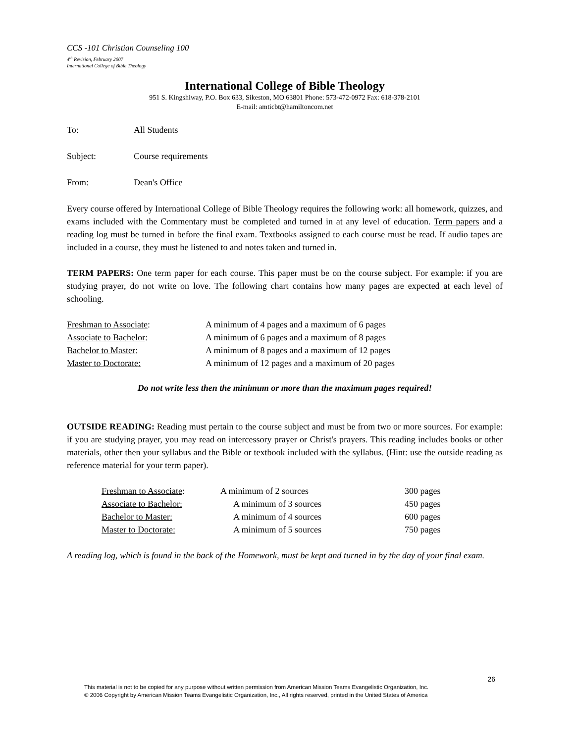CCS -101 Christian Counseling 100
4<sup>th</sup> Revision, February 2007
International College of Bible Theology
International College of Bible Theology
951 S. Kingshiway, P.O. Box 633, Sikeston, MO 63801 Phone: 573-472-0972 Fax: 618-378-2101
E-mail: amticbt@hamiltoncom.net
To: All Students
Subject: Course requirements
From: Dean's Office
Every course offered by International College of Bible Theology requires the following work: all homework, quizzes, and exams included with the Commentary must be completed and turned in at any level of education. Term papers and a reading log must be turned in before the final exam. Textbooks assigned to each course must be read. If audio tapes are included in a course, they must be listened to and notes taken and turned in.
TERM PAPERS: One term paper for each course. This paper must be on the course subject. For example: if you are studying prayer, do not write on love. The following chart contains how many pages are expected at each level of schooling.
| Freshman to Associate : | A minimum of 4 pages and a maximum of 6 pages |
| Associate to Bachelor : | A minimum of 6 pages and a maximum of 8 pages |
| Bachelor to Master : | A minimum of 8 pages and a maximum of 12 pages |
| Master to Doctorate: | A minimum of 12 pages and a maximum of 20 pages |
Do not write less then the minimum or more than the maximum pages required!
OUTSIDE READING: Reading must pertain to the course subject and must be from two or more sources. For example: if you are studying prayer, you may read on intercessory prayer or Christ's prayers. This reading includes books or other materials, other then your syllabus and the Bible or textbook included with the syllabus. (Hint: use the outside reading as reference material for your term paper).
| Freshman to Associate : | A minimum of 2 sources | 300 pages |
| Associate to Bachelor: | A minimum of 3 sources | 450 pages |
| Bachelor to Master: | A minimum of 4 sources | 600 pages |
| Master to Doctorate: | A minimum of 5 sources | 750 pages |
A reading log, which is found in the back of the Homework, must be kept and turned in by the day of your final exam.
26
This material is not to be copied for any purpose without written permission from American Mission Teams Evangelistic Organization, Inc.
© 2006 Copyright by American Mission Teams Evangelistic Organization, Inc., All rights reserved, printed in the United States of America